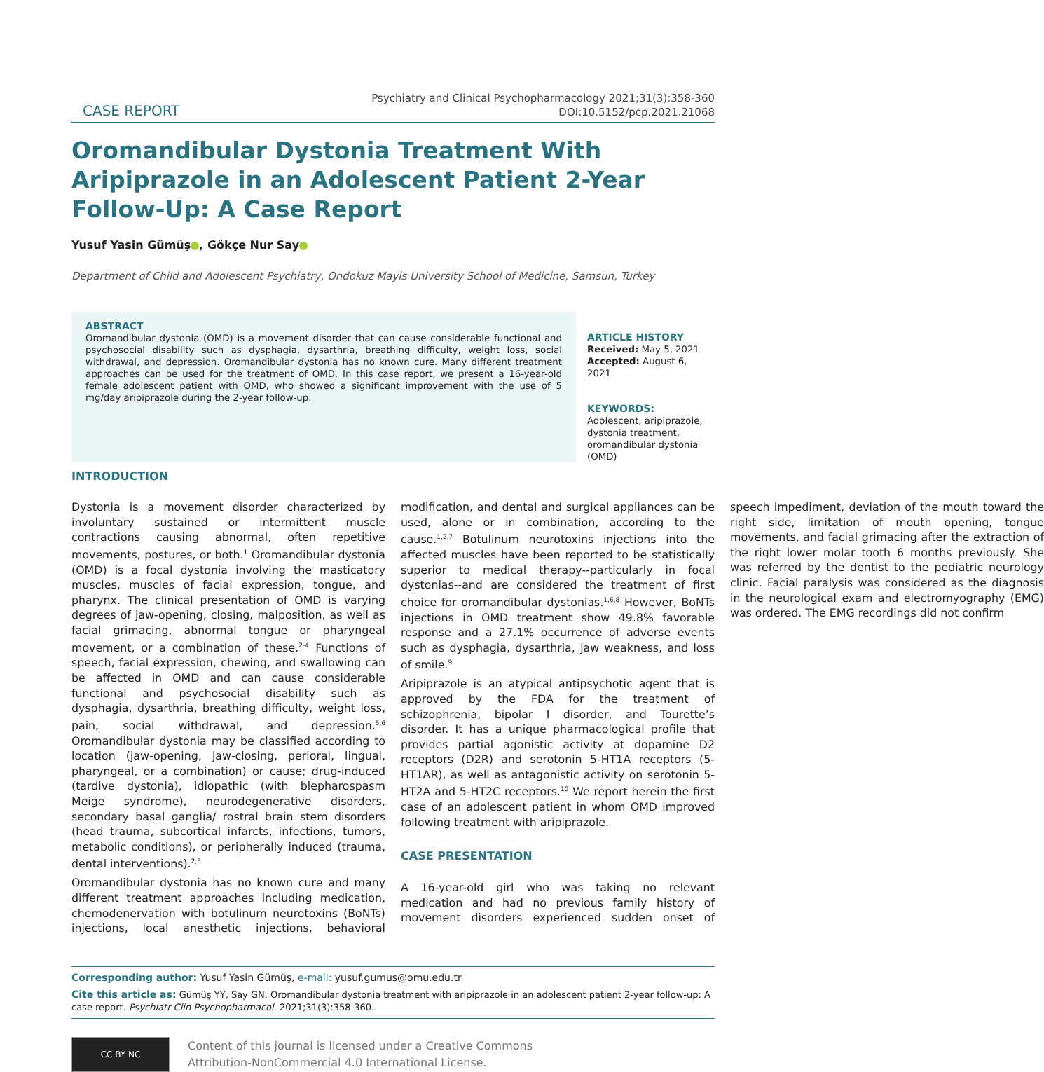CASE REPORT
Psychiatry and Clinical Psychopharmacology 2021;31(3):358-360
DOI:10.5152/pcp.2021.21068
Oromandibular Dystonia Treatment With Aripiprazole in an Adolescent Patient 2-Year Follow-Up: A Case Report
Yusuf Yasin Gümüş , Gökçe Nur Say
Department of Child and Adolescent Psychiatry, Ondokuz Mayis University School of Medicine, Samsun, Turkey
ABSTRACT
Oromandibular dystonia (OMD) is a movement disorder that can cause considerable functional and psychosocial disability such as dysphagia, dysarthria, breathing difficulty, weight loss, social withdrawal, and depression. Oromandibular dystonia has no known cure. Many different treatment approaches can be used for the treatment of OMD. In this case report, we present a 16-year-old female adolescent patient with OMD, who showed a significant improvement with the use of 5 mg/day aripiprazole during the 2-year follow-up.
ARTICLE HISTORY
Received: May 5, 2021
Accepted: August 6, 2021
KEYWORDS: Adolescent, aripiprazole, dystonia treatment, oromandibular dystonia (OMD)
INTRODUCTION
Dystonia is a movement disorder characterized by involuntary sustained or intermittent muscle contractions causing abnormal, often repetitive movements, postures, or both.<sup>1</sup> Oromandibular dystonia (OMD) is a focal dystonia involving the masticatory muscles, muscles of facial expression, tongue, and pharynx. The clinical presentation of OMD is varying degrees of jaw-opening, closing, malposition, as well as facial grimacing, abnormal tongue or pharyngeal movement, or a combination of these.<sup>2-4</sup> Functions of speech, facial expression, chewing, and swallowing can be affected in OMD and can cause considerable functional and psychosocial disability such as dysphagia, dysarthria, breathing difficulty, weight loss, pain, social withdrawal, and depression.<sup>5,6</sup> Oromandibular dystonia may be classified according to location (jaw-opening, jaw-closing, perioral, lingual, pharyngeal, or a combination) or cause; drug-induced (tardive dystonia), idiopathic (with blepharospasm Meige syndrome), neurodegenerative disorders, secondary basal ganglia/ rostral brain stem disorders (head trauma, subcortical infarcts, infections, tumors, metabolic conditions), or peripherally induced (trauma, dental interventions).<sup>2,5</sup>
Oromandibular dystonia has no known cure and many different treatment approaches including medication, chemodenervation with botulinum neurotoxins (BoNTs) injections, local anesthetic injections, behavioral modification, and dental and surgical appliances can be used, alone or in combination, according to the cause.<sup>1,2,7</sup> Botulinum neurotoxins injections into the affected muscles have been reported to be statistically superior to medical therapy--particularly in focal dystonias--and are considered the treatment of first choice for oromandibular dystonias.<sup>1,6,8</sup> However, BoNTs injections in OMD treatment show 49.8% favorable response and a 27.1% occurrence of adverse events such as dysphagia, dysarthria, jaw weakness, and loss of smile.<sup>9</sup>
Aripiprazole is an atypical antipsychotic agent that is approved by the FDA for the treatment of schizophrenia, bipolar I disorder, and Tourette’s disorder. It has a unique pharmacological profile that provides partial agonistic activity at dopamine D2 receptors (D2R) and serotonin 5-HT1A receptors (5-HT1AR), as well as antagonistic activity on serotonin 5-HT2A and 5-HT2C receptors.<sup>10</sup> We report herein the first case of an adolescent patient in whom OMD improved following treatment with aripiprazole.
CASE PRESENTATION
A 16-year-old girl who was taking no relevant medication and had no previous family history of movement disorders experienced sudden onset of speech impediment, deviation of the mouth toward the right side, limitation of mouth opening, tongue movements, and facial grimacing after the extraction of the right lower molar tooth 6 months previously. She was referred by the dentist to the pediatric neurology clinic. Facial paralysis was considered as the diagnosis in the neurological exam and electromyography (EMG) was ordered. The EMG recordings did not confirm
Corresponding author: Yusuf Yasin Gümüş, e-mail: yusuf.gumus@omu.edu.tr
Cite this article as: Gümüş YY, Say GN. Oromandibular dystonia treatment with aripiprazole in an adolescent patient 2-year follow-up: A case report. Psychiatr Clin Psychopharmacol. 2021;31(3):358-360.
CC BY NC
Content of this journal is licensed under a Creative Commons
Attribution-NonCommercial 4.0 International License.